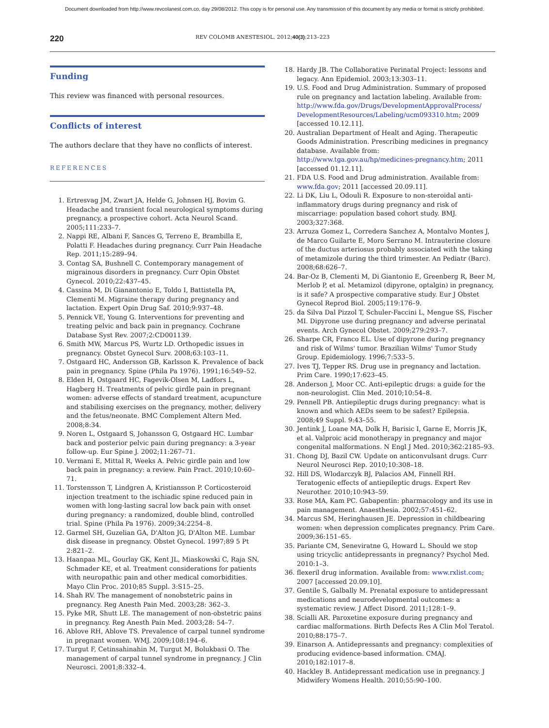Document downloaded from http://www.revcolanest.com.co, day 29/08/2012. This copy is for personal use. Any transmission of this document by any media or format is strictly prohibited.
220 REV COLOMB ANESTESIOL. 2012;40(3):213–223
Funding
This review was financed with personal resources.
Conflicts of interest
The authors declare that they have no conflicts of interest.
REFERENCES
1. Ertresvag JM, Zwart JA, Helde G, Johnsen HJ, Bovim G. Headache and transient focal neurological symptoms during pregnancy, a prospective cohort. Acta Neurol Scand. 2005;111:233–7.
2. Nappi RE, Albani F, Sances G, Terreno E, Brambilla E, Polatti F. Headaches during pregnancy. Curr Pain Headache Rep. 2011;15:289–94.
3. Contag SA, Bushnell C. Contemporary management of migrainous disorders in pregnancy. Curr Opin Obstet Gynecol. 2010;22:437–45.
4. Cassina M, Di Gianantonio E, Toldo I, Battistella PA, Clementi M. Migraine therapy during pregnancy and lactation. Expert Opin Drug Saf. 2010;9:937–48.
5. Pennick VE, Young G. Interventions for preventing and treating pelvic and back pain in pregnancy. Cochrane Database Syst Rev. 2007;2:CD001139.
6. Smith MW, Marcus PS, Wurtz LD. Orthopedic issues in pregnancy. Obstet Gynecol Surv. 2008;63:103–11.
7. Ostgaard HC, Andersson GB, Karlsson K. Prevalence of back pain in pregnancy. Spine (Phila Pa 1976). 1991;16:549–52.
8. Elden H, Ostgaard HC, Fagevik-Olsen M, Ladfors L, Hagberg H. Treatments of pelvic girdle pain in pregnant women: adverse effects of standard treatment, acupuncture and stabilising exercises on the pregnancy, mother, delivery and the fetus/neonate. BMC Complement Altern Med. 2008;8:34.
9. Noren L, Ostgaard S, Johansson G, Ostgaard HC. Lumbar back and posterior pelvic pain during pregnancy: a 3-year follow-up. Eur Spine J. 2002;11:267–71.
10. Vermani E, Mittal R, Weeks A. Pelvic girdle pain and low back pain in pregnancy: a review. Pain Pract. 2010;10:60–71.
11. Torstensson T, Lindgren A, Kristiansson P. Corticosteroid injection treatment to the ischiadic spine reduced pain in women with long-lasting sacral low back pain with onset during pregnancy: a randomized, double blind, controlled trial. Spine (Phila Pa 1976). 2009;34:2254–8.
12. Garmel SH, Guzelian GA, D'Alton JG, D'Alton ME. Lumbar disk disease in pregnancy. Obstet Gynecol. 1997;89 5 Pt 2:821–2.
13. Haanpaa ML, Gourlay GK, Kent JL, Miaskowski C, Raja SN, Schmader KE, et al. Treatment considerations for patients with neuropathic pain and other medical comorbidities. Mayo Clin Proc. 2010;85 Suppl. 3:S15–25.
14. Shah RV. The management of nonobstetric pains in pregnancy. Reg Anesth Pain Med. 2003;28: 362–3.
15. Pyke MR, Shutt LE. The management of non-obstetric pains in pregnancy. Reg Anesth Pain Med. 2003;28: 54–7.
16. Ablove RH, Ablove TS. Prevalence of carpal tunnel syndrome in pregnant women. WMJ. 2009;108:194–6.
17. Turgut F, Cetinsahinahin M, Turgut M, Bolukbasi O. The management of carpal tunnel syndrome in pregnancy. J Clin Neurosci. 2001;8:332–4.
18. Hardy JB. The Collaborative Perinatal Project: lessons and legacy. Ann Epidemiol. 2003;13:303–11.
19. U.S. Food and Drug Administration. Summary of proposed rule on pregnancy and lactation labeling. Available from: http://www.fda.gov/Drugs/DevelopmentApprovalProcess/ DevelopmentResources/Labeling/ucm093310.htm; 2009 [accessed 10.12.11].
20. Australian Department of Healt and Aging. Therapeutic Goods Administration. Prescribing medicines in pregnancy database. Available from: http://www.tga.gov.au/hp/medicines-pregnancy.htm; 2011 [accessed 01.12.11].
21. FDA U.S. Food and Drug administration. Available from: www.fda.gov; 2011 [accessed 20.09.11].
22. Li DK, Liu L, Odouli R. Exposure to non-steroidal anti-inflammatory drugs during pregnancy and risk of miscarriage: population based cohort study. BMJ. 2003;327:368.
23. Arruza Gomez L, Corredera Sanchez A, Montalvo Montes J, de Marco Guilarte E, Moro Serrano M. Intrauterine closure of the ductus arteriosus probably associated with the taking of metamizole during the third trimester. An Pediatr (Barc). 2008;68:626–7.
24. Bar-Oz B, Clementi M, Di Giantonio E, Greenberg R, Beer M, Merlob P, et al. Metamizol (dipyrone, optalgin) in pregnancy, is it safe? A prospective comparative study. Eur J Obstet Gynecol Reprod Biol. 2005;119:176–9.
25. da Silva Dal Pizzol T, Schuler-Faccini L, Mengue SS, Fischer MI. Dipyrone use during pregnancy and adverse perinatal events. Arch Gynecol Obstet. 2009;279:293–7.
26. Sharpe CR, Franco EL. Use of dipyrone during pregnancy and risk of Wilms' tumor. Brazilian Wilms' Tumor Study Group. Epidemiology. 1996;7:533–5.
27. Ives TJ, Tepper RS. Drug use in pregnancy and lactation. Prim Care. 1990;17:623–45.
28. Anderson J, Moor CC. Anti-epileptic drugs: a guide for the non-neurologist. Clin Med. 2010;10:54–8.
29. Pennell PB. Antiepileptic drugs during pregnancy: what is known and which AEDs seem to be safest? Epilepsia. 2008;49 Suppl. 9:43–55.
30. Jentink J, Loane MA, Dolk H, Barisic I, Garne E, Morris JK, et al. Valproic acid monotherapy in pregnancy and major congenital malformations. N Engl J Med. 2010;362:2185–93.
31. Chong DJ, Bazil CW. Update on anticonvulsant drugs. Curr Neurol Neurosci Rep. 2010;10:308–18.
32. Hill DS, Wlodarczyk BJ, Palacios AM, Finnell RH. Teratogenic effects of antiepileptic drugs. Expert Rev Neurother. 2010;10:943–59.
33. Rose MA, Kam PC. Gabapentin: pharmacology and its use in pain management. Anaesthesia. 2002;57:451–62.
34. Marcus SM, Heringhausen JE. Depression in childbearing women: when depression complicates pregnancy. Prim Care. 2009;36:151–65.
35. Pariante CM, Seneviratne G, Howard L. Should we stop using tricyclic antidepressants in pregnancy? Psychol Med. 2010:1–3.
36. flexeril drug information. Available from: www.rxlist.com; 2007 [accessed 20.09.10].
37. Gentile S, Galbally M. Prenatal exposure to antidepressant medications and neurodevelopmental outcomes: a systematic review. J Affect Disord. 2011;128:1–9.
38. Scialli AR. Paroxetine exposure during pregnancy and cardiac malformations. Birth Defects Res A Clin Mol Teratol. 2010;88:175–7.
39. Einarson A. Antidepressants and pregnancy: complexities of producing evidence-based information. CMAJ. 2010;182:1017–8.
40. Hackley B. Antidepressant medication use in pregnancy. J Midwifery Womens Health. 2010;55:90–100.